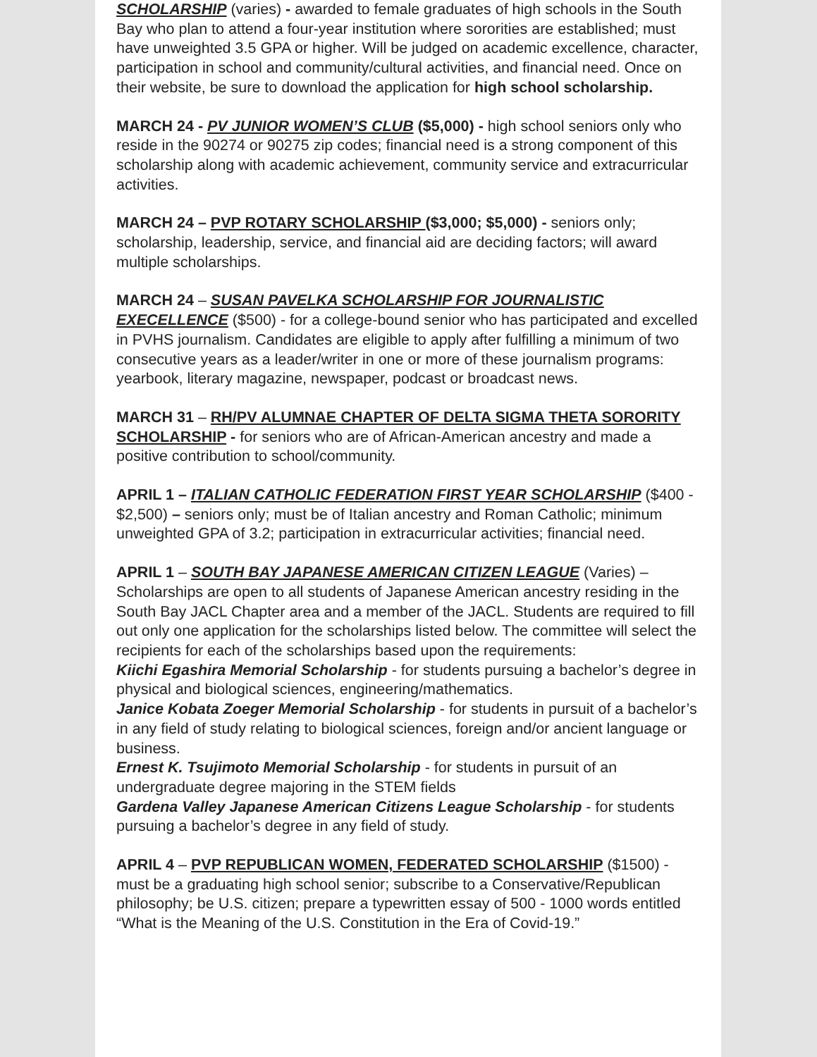SCHOLARSHIP (varies) - awarded to female graduates of high schools in the South Bay who plan to attend a four-year institution where sororities are established; must have unweighted 3.5 GPA or higher. Will be judged on academic excellence, character, participation in school and community/cultural activities, and financial need. Once on their website, be sure to download the application for high school scholarship.
MARCH 24 - PV JUNIOR WOMEN’S CLUB ($5,000) - high school seniors only who reside in the 90274 or 90275 zip codes; financial need is a strong component of this scholarship along with academic achievement, community service and extracurricular activities.
MARCH 24 – PVP ROTARY SCHOLARSHIP ($3,000; $5,000) - seniors only; scholarship, leadership, service, and financial aid are deciding factors; will award multiple scholarships.
MARCH 24 – SUSAN PAVELKA SCHOLARSHIP FOR JOURNALISTIC EXECELLENCE ($500) - for a college-bound senior who has participated and excelled in PVHS journalism. Candidates are eligible to apply after fulfilling a minimum of two consecutive years as a leader/writer in one or more of these journalism programs: yearbook, literary magazine, newspaper, podcast or broadcast news.
MARCH 31 – RH/PV ALUMNAE CHAPTER OF DELTA SIGMA THETA SORORITY SCHOLARSHIP - for seniors who are of African-American ancestry and made a positive contribution to school/community.
APRIL 1 – ITALIAN CATHOLIC FEDERATION FIRST YEAR SCHOLARSHIP ($400 - $2,500) – seniors only; must be of Italian ancestry and Roman Catholic; minimum unweighted GPA of 3.2; participation in extracurricular activities; financial need.
APRIL 1 – SOUTH BAY JAPANESE AMERICAN CITIZEN LEAGUE (Varies) – Scholarships are open to all students of Japanese American ancestry residing in the South Bay JACL Chapter area and a member of the JACL. Students are required to fill out only one application for the scholarships listed below. The committee will select the recipients for each of the scholarships based upon the requirements:
Kiichi Egashira Memorial Scholarship - for students pursuing a bachelor’s degree in physical and biological sciences, engineering/mathematics.
Janice Kobata Zoeger Memorial Scholarship - for students in pursuit of a bachelor’s in any field of study relating to biological sciences, foreign and/or ancient language or business.
Ernest K. Tsujimoto Memorial Scholarship - for students in pursuit of an undergraduate degree majoring in the STEM fields
Gardena Valley Japanese American Citizens League Scholarship - for students pursuing a bachelor’s degree in any field of study.
APRIL 4 – PVP REPUBLICAN WOMEN, FEDERATED SCHOLARSHIP ($1500) - must be a graduating high school senior; subscribe to a Conservative/Republican philosophy; be U.S. citizen; prepare a typewritten essay of 500 - 1000 words entitled “What is the Meaning of the U.S. Constitution in the Era of Covid-19.”